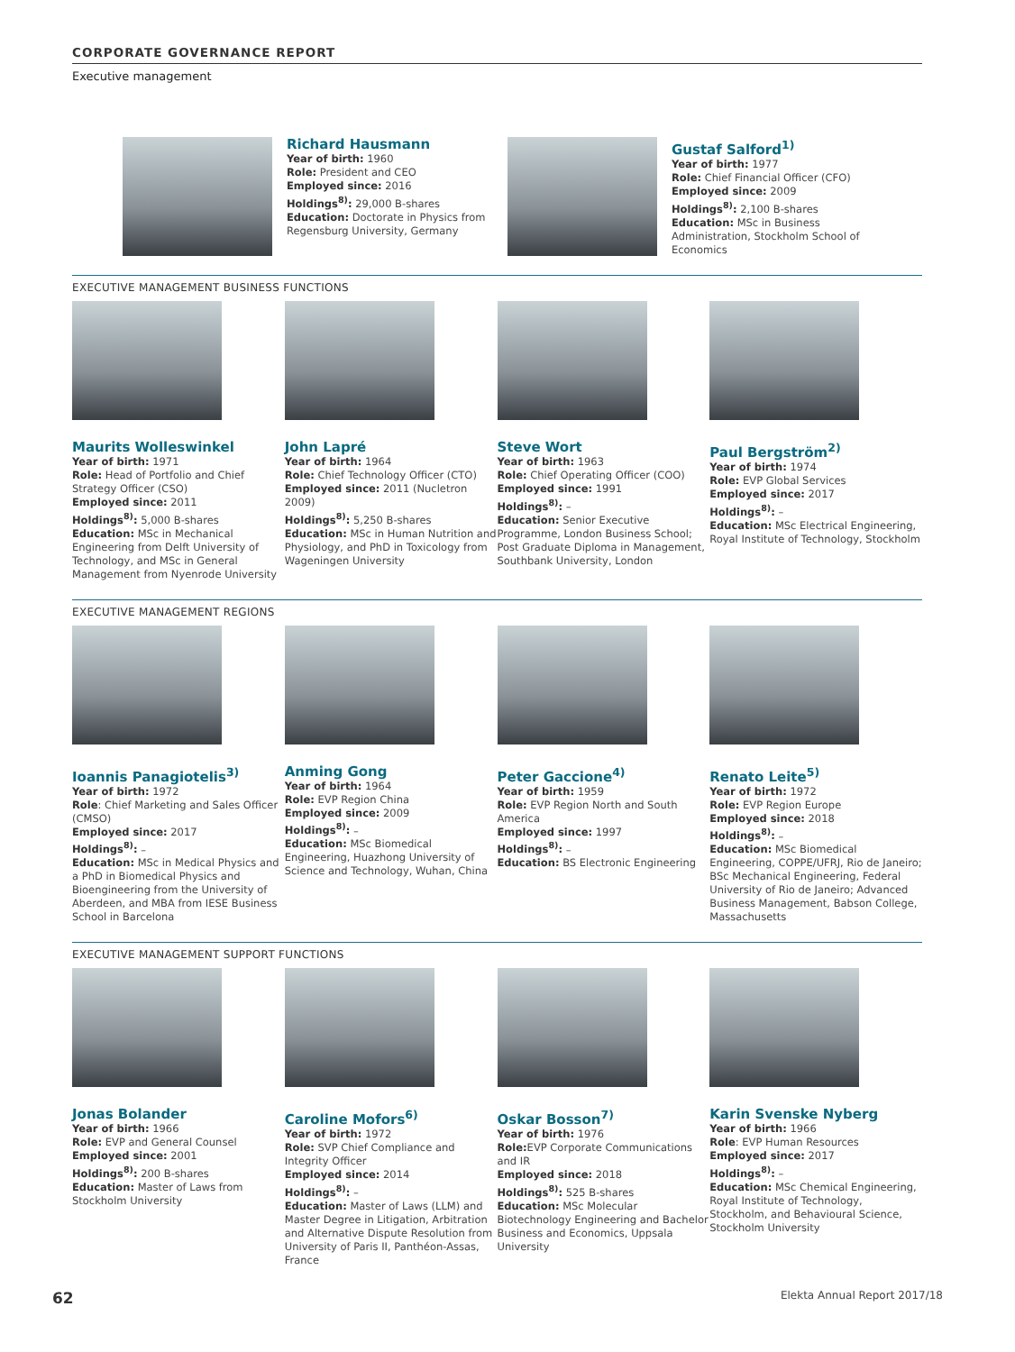CORPORATE GOVERNANCE REPORT
Executive management
Richard Hausmann
Year of birth: 1960
Role: President and CEO
Employed since: 2016
Holdings<sup>8)</sup>: 29,000 B-shares
Education: Doctorate in Physics from Regensburg University, Germany
Gustaf Salford<sup>1)</sup>
Year of birth: 1977
Role: Chief Financial Officer (CFO)
Employed since: 2009
Holdings<sup>8)</sup>: 2,100 B-shares
Education: MSc in Business Administration, Stockholm School of Economics
EXECUTIVE MANAGEMENT BUSINESS FUNCTIONS
Maurits Wolleswinkel
Year of birth: 1971
Role: Head of Portfolio and Chief Strategy Officer (CSO)
Employed since: 2011
Holdings<sup>8)</sup>: 5,000 B-shares
Education: MSc in Mechanical Engineering from Delft University of Technology, and MSc in General Management from Nyenrode University
John Lapré
Year of birth: 1964
Role: Chief Technology Officer (CTO)
Employed since: 2011 (Nucletron 2009)
Holdings<sup>8)</sup>: 5,250 B-shares
Education: MSc in Human Nutrition and Physiology, and PhD in Toxicology from Wageningen University
Steve Wort
Year of birth: 1963
Role: Chief Operating Officer (COO)
Employed since: 1991
Holdings<sup>8)</sup>: –
Education: Senior Executive Programme, London Business School; Post Graduate Diploma in Management, Southbank University, London
Paul Bergström<sup>2)</sup>
Year of birth: 1974
Role: EVP Global Services
Employed since: 2017
Holdings<sup>8)</sup>: –
Education: MSc Electrical Engineering, Royal Institute of Technology, Stockholm
EXECUTIVE MANAGEMENT REGIONS
Ioannis Panagiotelis<sup>3)</sup>
Year of birth: 1972
Role: Chief Marketing and Sales Officer (CMSO)
Employed since: 2017
Holdings<sup>8)</sup>: –
Education: MSc in Medical Physics and a PhD in Biomedical Physics and Bioengineering from the University of Aberdeen, and MBA from IESE Business School in Barcelona
Anming Gong
Year of birth: 1964
Role: EVP Region China
Employed since: 2009
Holdings<sup>8)</sup>: –
Education: MSc Biomedical Engineering, Huazhong University of Science and Technology, Wuhan, China
Peter Gaccione<sup>4)</sup>
Year of birth: 1959
Role: EVP Region North and South America
Employed since: 1997
Holdings<sup>8)</sup>: –
Education: BS Electronic Engineering
Renato Leite<sup>5)</sup>
Year of birth: 1972
Role: EVP Region Europe
Employed since: 2018
Holdings<sup>8)</sup>: –
Education: MSc Biomedical Engineering, COPPE/UFRJ, Rio de Janeiro; BSc Mechanical Engineering, Federal University of Rio de Janeiro; Advanced Business Management, Babson College, Massachusetts
EXECUTIVE MANAGEMENT SUPPORT FUNCTIONS
Jonas Bolander
Year of birth: 1966
Role: EVP and General Counsel
Employed since: 2001
Holdings<sup>8)</sup>: 200 B-shares
Education: Master of Laws from Stockholm University
Caroline Mofors<sup>6)</sup>
Year of birth: 1972
Role: SVP Chief Compliance and Integrity Officer
Employed since: 2014
Holdings<sup>8)</sup>: –
Education: Master of Laws (LLM) and Master Degree in Litigation, Arbitration and Alternative Dispute Resolution from University of Paris II, Panthéon-Assas, France
Oskar Bosson<sup>7)</sup>
Year of birth: 1976
Role: EVP Corporate Communications and IR
Employed since: 2018
Holdings<sup>8)</sup>: 525 B-shares
Education: MSc Molecular Biotechnology Engineering and Bachelor Business and Economics, Uppsala University
Karin Svenske Nyberg
Year of birth: 1966
Role: EVP Human Resources
Employed since: 2017
Holdings<sup>8)</sup>: –
Education: MSc Chemical Engineering, Royal Institute of Technology, Stockholm, and Behavioural Science, Stockholm University
62 Elekta Annual Report 2017/18